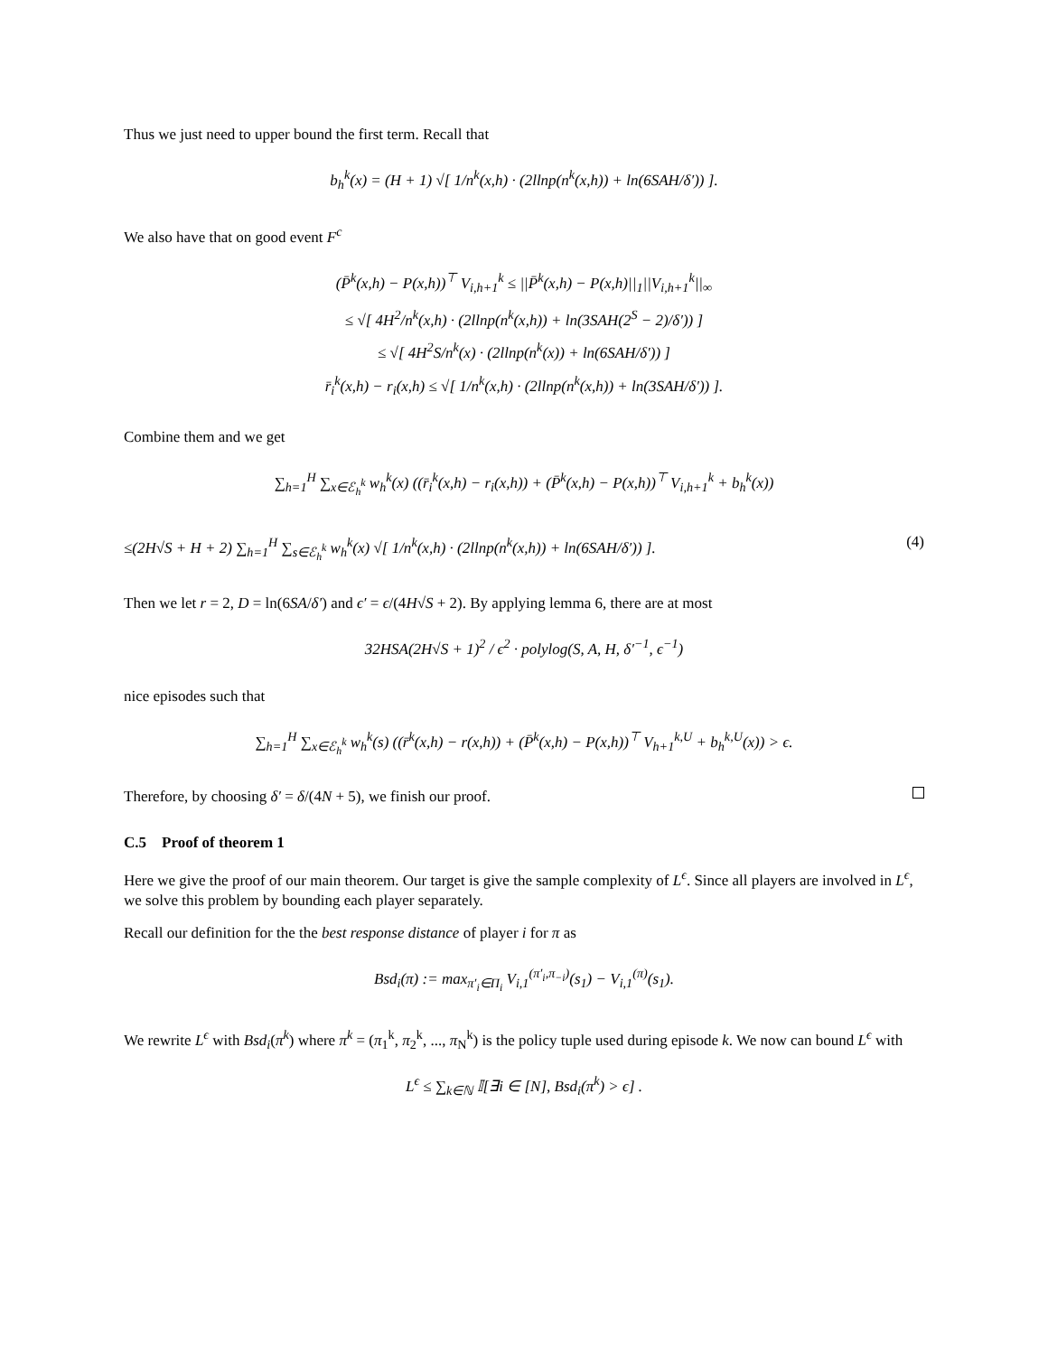Thus we just need to upper bound the first term. Recall that
b<sub>h</sub><sup>k</sup>(x) = (H + 1) √[ 1/n<sup>k</sup>(x,h) · (2llnp(n<sup>k</sup>(x,h)) + ln(6SAH/δ′)) ].
We also have that on good event F<sup>c</sup>
(P̄<sup>k</sup>(x,h) − P(x,h))<sup>⊤</sup> V<sub>i,h+1</sub><sup>k</sup> ≤ ||P̄<sup>k</sup>(x,h) − P(x,h)||<sub>1</sub>||V<sub>i,h+1</sub><sup>k</sup>||<sub>∞</sub>
≤ √[ 4H<sup>2</sup>/n<sup>k</sup>(x,h) · (2llnp(n<sup>k</sup>(x,h)) + ln(3SAH(2<sup>S</sup> − 2)/δ′)) ]
≤ √[ 4H<sup>2</sup>S/n<sup>k</sup>(x) · (2llnp(n<sup>k</sup>(x)) + ln(6SAH/δ′)) ]
r̄<sub>i</sub><sup>k</sup>(x,h) − r<sub>i</sub>(x,h) ≤ √[ 1/n<sup>k</sup>(x,h) · (2llnp(n<sup>k</sup>(x,h)) + ln(3SAH/δ′)) ].
Combine them and we get
∑<sub>h=1</sub><sup>H</sup> ∑<sub>x∈ℰ<sub>h</sub><sup>k</sup></sub> w<sub>h</sub><sup>k</sup>(x) ((r̄<sub>i</sub><sup>k</sup>(x,h) − r<sub>i</sub>(x,h)) + (P̄<sup>k</sup>(x,h) − P(x,h))<sup>⊤</sup> V<sub>i,h+1</sub><sup>k</sup> + b<sub>h</sub><sup>k</sup>(x))
≤(2H√S + H + 2) ∑<sub>h=1</sub><sup>H</sup> ∑<sub>s∈ℰ<sub>h</sub><sup>k</sup></sub> w<sub>h</sub><sup>k</sup>(x) √[ 1/n<sup>k</sup>(x,h) · (2llnp(n<sup>k</sup>(x,h)) + ln(6SAH/δ′)) ]. (4)
Then we let r = 2, D = ln(6SA/δ′) and ϵ′ = ϵ/(4H√S + 2). By applying lemma 6, there are at most
32HSA(2H√S + 1)<sup>2</sup> / ϵ<sup>2</sup> · polylog(S, A, H, δ′<sup>−1</sup>, ϵ<sup>−1</sup>)
nice episodes such that
∑<sub>h=1</sub><sup>H</sup> ∑<sub>x∈ℰ<sub>h</sub><sup>k</sup></sub> w<sub>h</sub><sup>k</sup>(s) ((r̄<sup>k</sup>(x,h) − r(x,h)) + (P̄<sup>k</sup>(x,h) − P(x,h))<sup>⊤</sup> V<sub>h+1</sub><sup>k,U</sup> + b<sub>h</sub><sup>k,U</sup>(x)) > ϵ.
Therefore, by choosing δ′ = δ/(4N + 5), we finish our proof.
C.5 Proof of theorem 1
Here we give the proof of our main theorem. Our target is give the sample complexity of L<sup>ϵ</sup>. Since all players are involved in L<sup>ϵ</sup>, we solve this problem by bounding each player separately.
Recall our definition for the the best response distance of player i for π as
Bsd<sub>i</sub>(π) := max<sub>π′<sub>i</sub>∈Π<sub>i</sub></sub> V<sub>i,1</sub><sup>(π′<sub>i</sub>,π<sub>−i</sub>)</sup>(s<sub>1</sub>) − V<sub>i,1</sub><sup>(π)</sup>(s<sub>1</sub>).
We rewrite L<sup>ϵ</sup> with Bsd<sub>i</sub>(π<sup>k</sup>) where π<sup>k</sup> = (π<sub>1</sub><sup>k</sup>, π<sub>2</sub><sup>k</sup>, ..., π<sub>N</sub><sup>k</sup>) is the policy tuple used during episode k. We now can bound L<sup>ϵ</sup> with
L<sup>ϵ</sup> ≤ ∑<sub>k∈ℕ</sub> 𝕀[∃i ∈ [N], Bsd<sub>i</sub>(π<sup>k</sup>) > ϵ] .